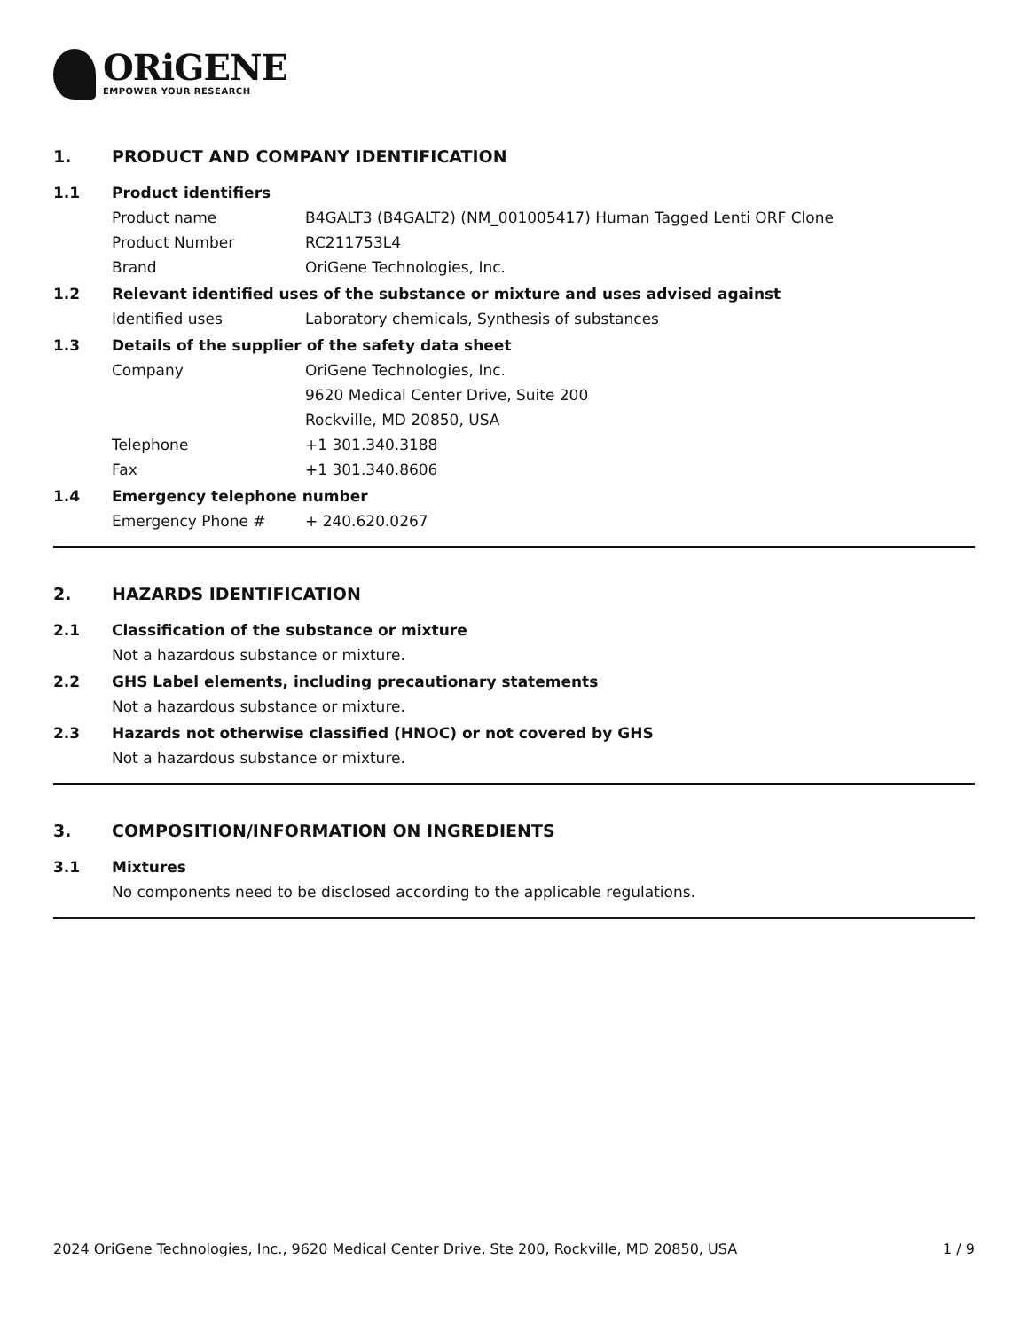ORiGENE
EMPOWER YOUR RESEARCH
1. PRODUCT AND COMPANY IDENTIFICATION
1.1 Product identifiers
Product name B4GALT3 (B4GALT2) (NM_001005417) Human Tagged Lenti ORF Clone
Product Number RC211753L4
Brand OriGene Technologies, Inc.
1.2 Relevant identified uses of the substance or mixture and uses advised against
Identified uses Laboratory chemicals, Synthesis of substances
1.3 Details of the supplier of the safety data sheet
Company OriGene Technologies, Inc.
9620 Medical Center Drive, Suite 200
Rockville, MD 20850, USA
Telephone +1 301.340.3188
Fax +1 301.340.8606
1.4 Emergency telephone number
Emergency Phone # + 240.620.0267
2. HAZARDS IDENTIFICATION
2.1 Classification of the substance or mixture
Not a hazardous substance or mixture.
2.2 GHS Label elements, including precautionary statements
Not a hazardous substance or mixture.
2.3 Hazards not otherwise classified (HNOC) or not covered by GHS
Not a hazardous substance or mixture.
3. COMPOSITION/INFORMATION ON INGREDIENTS
3.1 Mixtures
No components need to be disclosed according to the applicable regulations.
2024 OriGene Technologies, Inc., 9620 Medical Center Drive, Ste 200, Rockville, MD 20850, USA 1 / 9